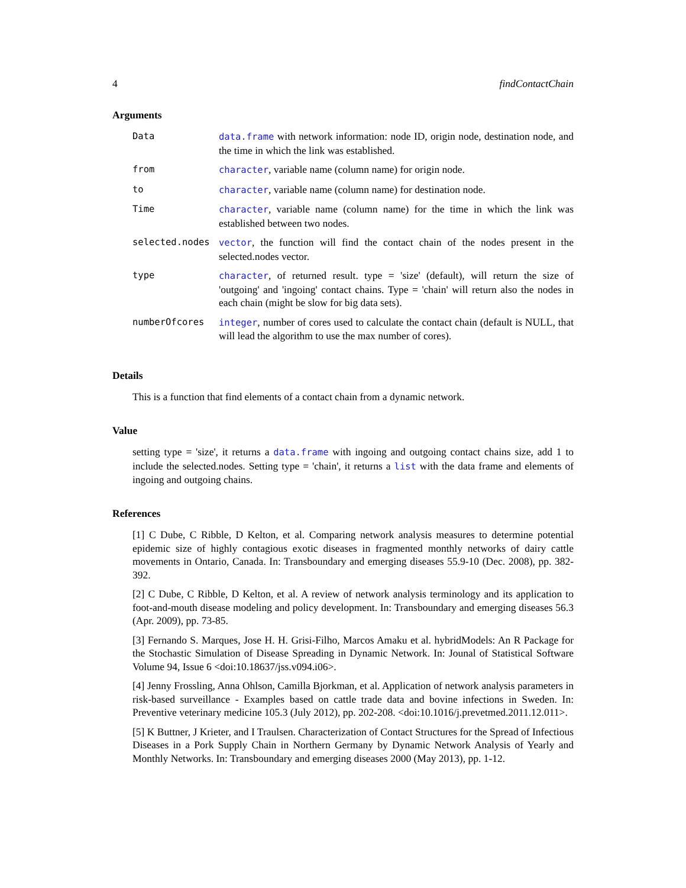4 findContactChain
Arguments
| Data | data.frame with network information: node ID, origin node, destination node, and the time in which the link was established. |
| from | character , variable name (column name) for origin node. |
| to | character , variable name (column name) for destination node. |
| Time | character , variable name (column name) for the time in which the link was established between two nodes. |
| selected.nodes | vector , the function will find the contact chain of the nodes present in the selected.nodes vector. |
| type | character , of returned result. type = 'size' (default), will return the size of 'outgoing' and 'ingoing' contact chains. Type = 'chain' will return also the nodes in each chain (might be slow for big data sets). |
| numberOfcores | integer , number of cores used to calculate the contact chain (default is NULL, that will lead the algorithm to use the max number of cores). |
Details
This is a function that find elements of a contact chain from a dynamic network.
Value
setting type = 'size', it returns a data.frame with ingoing and outgoing contact chains size, add 1 to include the selected.nodes. Setting type = 'chain', it returns a list with the data frame and elements of ingoing and outgoing chains.
References
[1] C Dube, C Ribble, D Kelton, et al. Comparing network analysis measures to determine potential epidemic size of highly contagious exotic diseases in fragmented monthly networks of dairy cattle movements in Ontario, Canada. In: Transboundary and emerging diseases 55.9-10 (Dec. 2008), pp. 382-392.
[2] C Dube, C Ribble, D Kelton, et al. A review of network analysis terminology and its application to foot-and-mouth disease modeling and policy development. In: Transboundary and emerging diseases 56.3 (Apr. 2009), pp. 73-85.
[3] Fernando S. Marques, Jose H. H. Grisi-Filho, Marcos Amaku et al. hybridModels: An R Package for the Stochastic Simulation of Disease Spreading in Dynamic Network. In: Jounal of Statistical Software Volume 94, Issue 6 <doi:10.18637/jss.v094.i06>.
[4] Jenny Frossling, Anna Ohlson, Camilla Bjorkman, et al. Application of network analysis parameters in risk-based surveillance - Examples based on cattle trade data and bovine infections in Sweden. In: Preventive veterinary medicine 105.3 (July 2012), pp. 202-208. <doi:10.1016/j.prevetmed.2011.12.011>.
[5] K Buttner, J Krieter, and I Traulsen. Characterization of Contact Structures for the Spread of Infectious Diseases in a Pork Supply Chain in Northern Germany by Dynamic Network Analysis of Yearly and Monthly Networks. In: Transboundary and emerging diseases 2000 (May 2013), pp. 1-12.